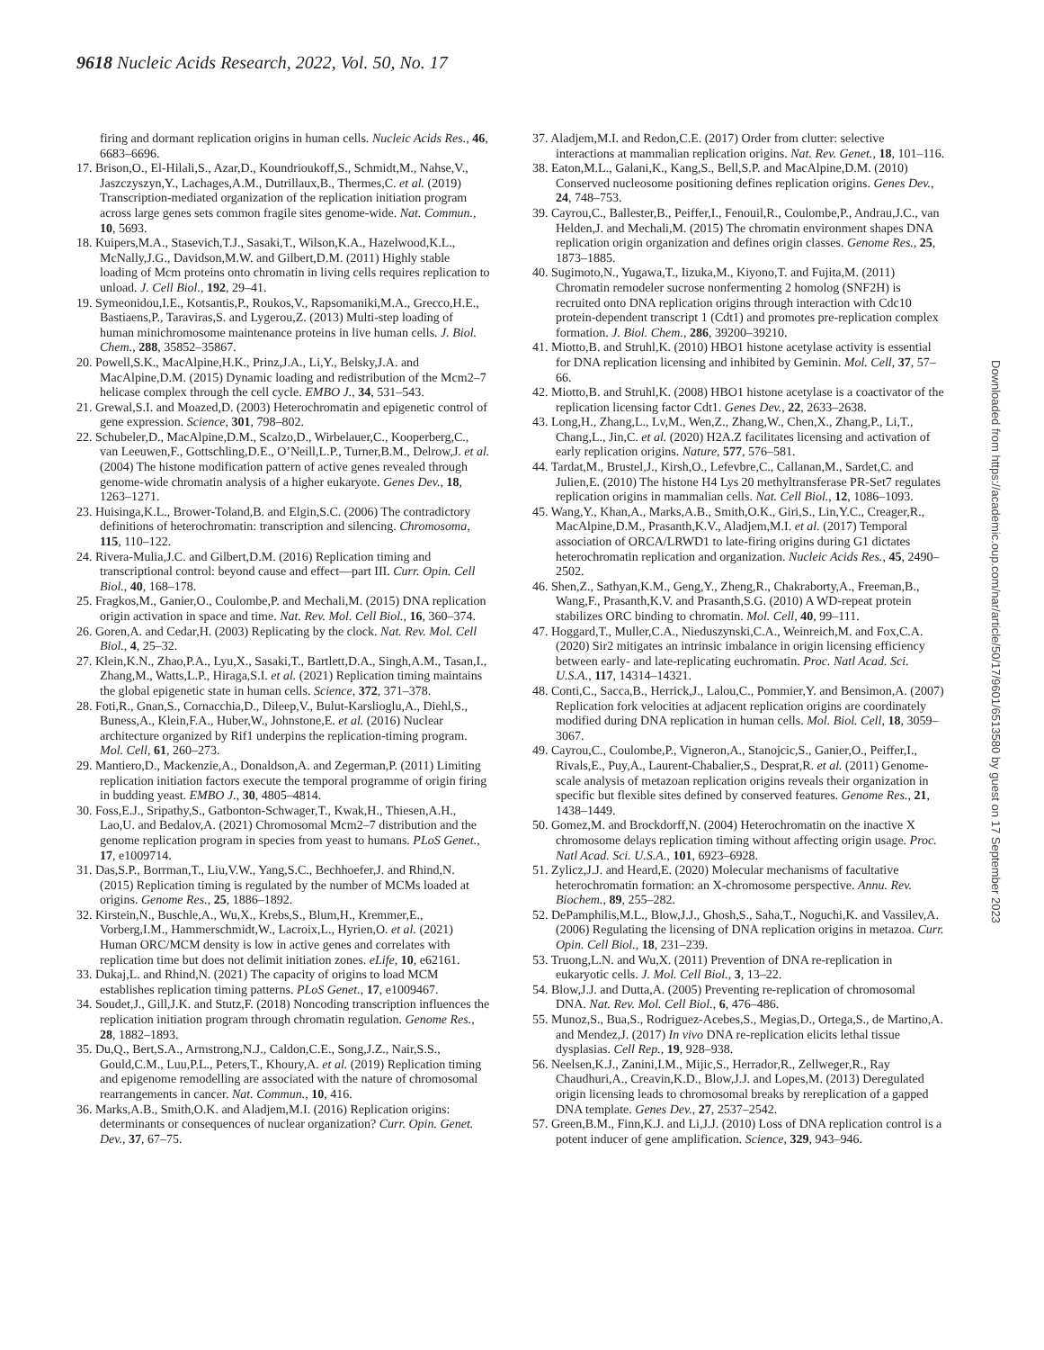9618 Nucleic Acids Research, 2022, Vol. 50, No. 17
firing and dormant replication origins in human cells. Nucleic Acids Res., 46, 6683–6696.
17. Brison,O., El-Hilali,S., Azar,D., Koundrioukoff,S., Schmidt,M., Nahse,V., Jaszczyszyn,Y., Lachages,A.M., Dutrillaux,B., Thermes,C. et al. (2019) Transcription-mediated organization of the replication initiation program across large genes sets common fragile sites genome-wide. Nat. Commun., 10, 5693.
18. Kuipers,M.A., Stasevich,T.J., Sasaki,T., Wilson,K.A., Hazelwood,K.L., McNally,J.G., Davidson,M.W. and Gilbert,D.M. (2011) Highly stable loading of Mcm proteins onto chromatin in living cells requires replication to unload. J. Cell Biol., 192, 29–41.
19. Symeonidou,I.E., Kotsantis,P., Roukos,V., Rapsomaniki,M.A., Grecco,H.E., Bastiaens,P., Taraviras,S. and Lygerou,Z. (2013) Multi-step loading of human minichromosome maintenance proteins in live human cells. J. Biol. Chem., 288, 35852–35867.
20. Powell,S.K., MacAlpine,H.K., Prinz,J.A., Li,Y., Belsky,J.A. and MacAlpine,D.M. (2015) Dynamic loading and redistribution of the Mcm2–7 helicase complex through the cell cycle. EMBO J., 34, 531–543.
21. Grewal,S.I. and Moazed,D. (2003) Heterochromatin and epigenetic control of gene expression. Science, 301, 798–802.
22. Schubeler,D., MacAlpine,D.M., Scalzo,D., Wirbelauer,C., Kooperberg,C., van Leeuwen,F., Gottschling,D.E., O’Neill,L.P., Turner,B.M., Delrow,J. et al. (2004) The histone modification pattern of active genes revealed through genome-wide chromatin analysis of a higher eukaryote. Genes Dev., 18, 1263–1271.
23. Huisinga,K.L., Brower-Toland,B. and Elgin,S.C. (2006) The contradictory definitions of heterochromatin: transcription and silencing. Chromosoma, 115, 110–122.
24. Rivera-Mulia,J.C. and Gilbert,D.M. (2016) Replication timing and transcriptional control: beyond cause and effect—part III. Curr. Opin. Cell Biol., 40, 168–178.
25. Fragkos,M., Ganier,O., Coulombe,P. and Mechali,M. (2015) DNA replication origin activation in space and time. Nat. Rev. Mol. Cell Biol., 16, 360–374.
26. Goren,A. and Cedar,H. (2003) Replicating by the clock. Nat. Rev. Mol. Cell Biol., 4, 25–32.
27. Klein,K.N., Zhao,P.A., Lyu,X., Sasaki,T., Bartlett,D.A., Singh,A.M., Tasan,I., Zhang,M., Watts,L.P., Hiraga,S.I. et al. (2021) Replication timing maintains the global epigenetic state in human cells. Science, 372, 371–378.
28. Foti,R., Gnan,S., Cornacchia,D., Dileep,V., Bulut-Karslioglu,A., Diehl,S., Buness,A., Klein,F.A., Huber,W., Johnstone,E. et al. (2016) Nuclear architecture organized by Rif1 underpins the replication-timing program. Mol. Cell, 61, 260–273.
29. Mantiero,D., Mackenzie,A., Donaldson,A. and Zegerman,P. (2011) Limiting replication initiation factors execute the temporal programme of origin firing in budding yeast. EMBO J., 30, 4805–4814.
30. Foss,E.J., Sripathy,S., Gatbonton-Schwager,T., Kwak,H., Thiesen,A.H., Lao,U. and Bedalov,A. (2021) Chromosomal Mcm2–7 distribution and the genome replication program in species from yeast to humans. PLoS Genet., 17, e1009714.
31. Das,S.P., Borrman,T., Liu,V.W., Yang,S.C., Bechhoefer,J. and Rhind,N. (2015) Replication timing is regulated by the number of MCMs loaded at origins. Genome Res., 25, 1886–1892.
32. Kirstein,N., Buschle,A., Wu,X., Krebs,S., Blum,H., Kremmer,E., Vorberg,I.M., Hammerschmidt,W., Lacroix,L., Hyrien,O. et al. (2021) Human ORC/MCM density is low in active genes and correlates with replication time but does not delimit initiation zones. eLife, 10, e62161.
33. Dukaj,L. and Rhind,N. (2021) The capacity of origins to load MCM establishes replication timing patterns. PLoS Genet., 17, e1009467.
34. Soudet,J., Gill,J.K. and Stutz,F. (2018) Noncoding transcription influences the replication initiation program through chromatin regulation. Genome Res., 28, 1882–1893.
35. Du,Q., Bert,S.A., Armstrong,N.J., Caldon,C.E., Song,J.Z., Nair,S.S., Gould,C.M., Luu,P.L., Peters,T., Khoury,A. et al. (2019) Replication timing and epigenome remodelling are associated with the nature of chromosomal rearrangements in cancer. Nat. Commun., 10, 416.
36. Marks,A.B., Smith,O.K. and Aladjem,M.I. (2016) Replication origins: determinants or consequences of nuclear organization? Curr. Opin. Genet. Dev., 37, 67–75.
37. Aladjem,M.I. and Redon,C.E. (2017) Order from clutter: selective interactions at mammalian replication origins. Nat. Rev. Genet., 18, 101–116.
38. Eaton,M.L., Galani,K., Kang,S., Bell,S.P. and MacAlpine,D.M. (2010) Conserved nucleosome positioning defines replication origins. Genes Dev., 24, 748–753.
39. Cayrou,C., Ballester,B., Peiffer,I., Fenouil,R., Coulombe,P., Andrau,J.C., van Helden,J. and Mechali,M. (2015) The chromatin environment shapes DNA replication origin organization and defines origin classes. Genome Res., 25, 1873–1885.
40. Sugimoto,N., Yugawa,T., Iizuka,M., Kiyono,T. and Fujita,M. (2011) Chromatin remodeler sucrose nonfermenting 2 homolog (SNF2H) is recruited onto DNA replication origins through interaction with Cdc10 protein-dependent transcript 1 (Cdt1) and promotes pre-replication complex formation. J. Biol. Chem., 286, 39200–39210.
41. Miotto,B. and Struhl,K. (2010) HBO1 histone acetylase activity is essential for DNA replication licensing and inhibited by Geminin. Mol. Cell, 37, 57–66.
42. Miotto,B. and Struhl,K. (2008) HBO1 histone acetylase is a coactivator of the replication licensing factor Cdt1. Genes Dev., 22, 2633–2638.
43. Long,H., Zhang,L., Lv,M., Wen,Z., Zhang,W., Chen,X., Zhang,P., Li,T., Chang,L., Jin,C. et al. (2020) H2A.Z facilitates licensing and activation of early replication origins. Nature, 577, 576–581.
44. Tardat,M., Brustel,J., Kirsh,O., Lefevbre,C., Callanan,M., Sardet,C. and Julien,E. (2010) The histone H4 Lys 20 methyltransferase PR-Set7 regulates replication origins in mammalian cells. Nat. Cell Biol., 12, 1086–1093.
45. Wang,Y., Khan,A., Marks,A.B., Smith,O.K., Giri,S., Lin,Y.C., Creager,R., MacAlpine,D.M., Prasanth,K.V., Aladjem,M.I. et al. (2017) Temporal association of ORCA/LRWD1 to late-firing origins during G1 dictates heterochromatin replication and organization. Nucleic Acids Res., 45, 2490–2502.
46. Shen,Z., Sathyan,K.M., Geng,Y., Zheng,R., Chakraborty,A., Freeman,B., Wang,F., Prasanth,K.V. and Prasanth,S.G. (2010) A WD-repeat protein stabilizes ORC binding to chromatin. Mol. Cell, 40, 99–111.
47. Hoggard,T., Muller,C.A., Nieduszynski,C.A., Weinreich,M. and Fox,C.A. (2020) Sir2 mitigates an intrinsic imbalance in origin licensing efficiency between early- and late-replicating euchromatin. Proc. Natl Acad. Sci. U.S.A., 117, 14314–14321.
48. Conti,C., Sacca,B., Herrick,J., Lalou,C., Pommier,Y. and Bensimon,A. (2007) Replication fork velocities at adjacent replication origins are coordinately modified during DNA replication in human cells. Mol. Biol. Cell, 18, 3059–3067.
49. Cayrou,C., Coulombe,P., Vigneron,A., Stanojcic,S., Ganier,O., Peiffer,I., Rivals,E., Puy,A., Laurent-Chabalier,S., Desprat,R. et al. (2011) Genome-scale analysis of metazoan replication origins reveals their organization in specific but flexible sites defined by conserved features. Genome Res., 21, 1438–1449.
50. Gomez,M. and Brockdorff,N. (2004) Heterochromatin on the inactive X chromosome delays replication timing without affecting origin usage. Proc. Natl Acad. Sci. U.S.A., 101, 6923–6928.
51. Zylicz,J.J. and Heard,E. (2020) Molecular mechanisms of facultative heterochromatin formation: an X-chromosome perspective. Annu. Rev. Biochem., 89, 255–282.
52. DePamphilis,M.L., Blow,J.J., Ghosh,S., Saha,T., Noguchi,K. and Vassilev,A. (2006) Regulating the licensing of DNA replication origins in metazoa. Curr. Opin. Cell Biol., 18, 231–239.
53. Truong,L.N. and Wu,X. (2011) Prevention of DNA re-replication in eukaryotic cells. J. Mol. Cell Biol., 3, 13–22.
54. Blow,J.J. and Dutta,A. (2005) Preventing re-replication of chromosomal DNA. Nat. Rev. Mol. Cell Biol., 6, 476–486.
55. Munoz,S., Bua,S., Rodriguez-Acebes,S., Megias,D., Ortega,S., de Martino,A. and Mendez,J. (2017) In vivo DNA re-replication elicits lethal tissue dysplasias. Cell Rep., 19, 928–938.
56. Neelsen,K.J., Zanini,I.M., Mijic,S., Herrador,R., Zellweger,R., Ray Chaudhuri,A., Creavin,K.D., Blow,J.J. and Lopes,M. (2013) Deregulated origin licensing leads to chromosomal breaks by rereplication of a gapped DNA template. Genes Dev., 27, 2537–2542.
57. Green,B.M., Finn,K.J. and Li,J.J. (2010) Loss of DNA replication control is a potent inducer of gene amplification. Science, 329, 943–946.
Downloaded from https://academic.oup.com/nar/article/50/17/9601/6513580 by guest on 17 September 2023